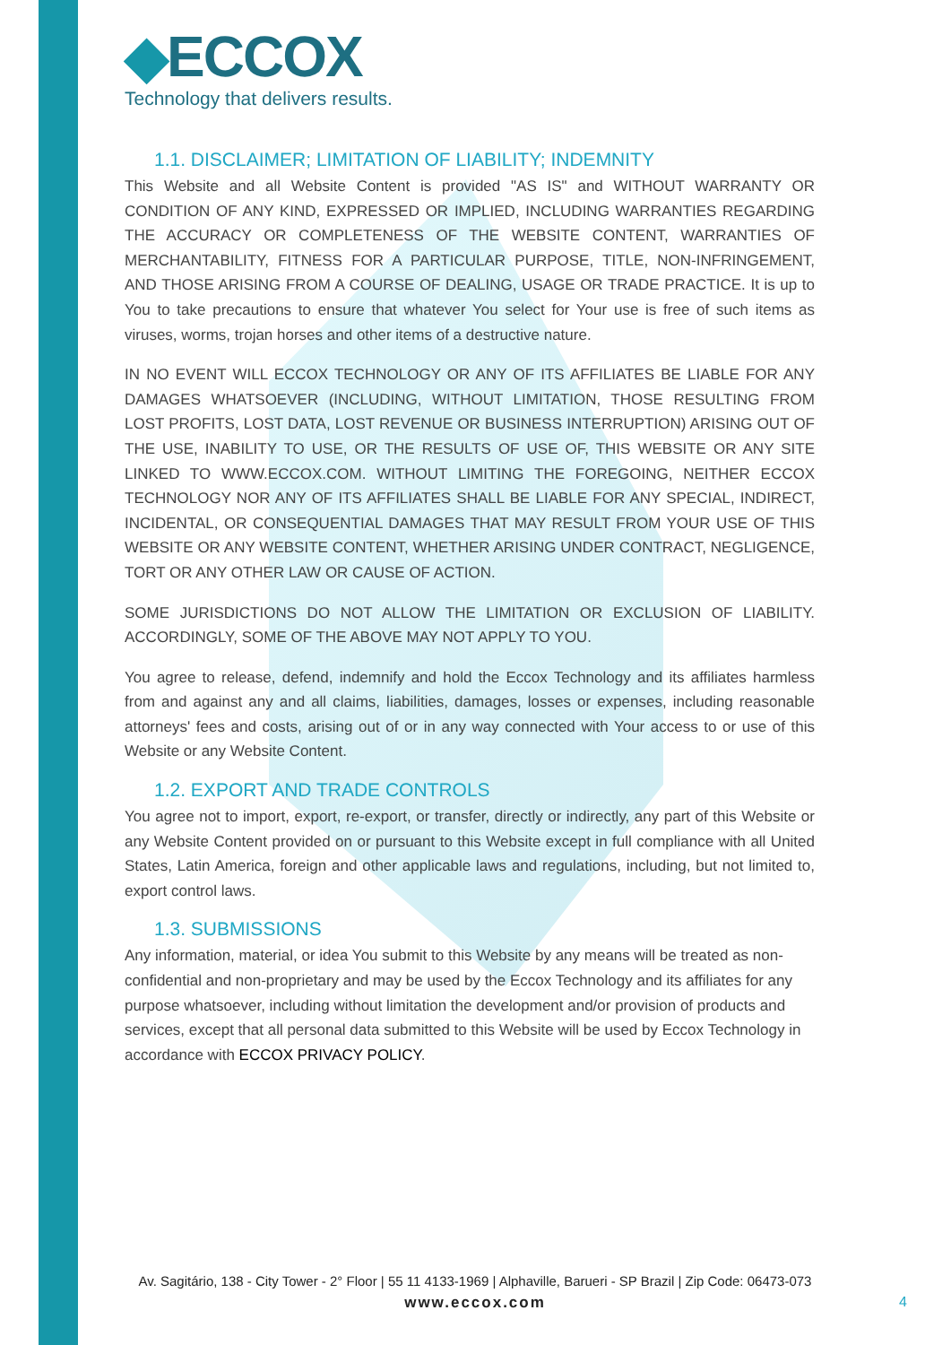◆ECCOX
Technology that delivers results.
1.1. DISCLAIMER; LIMITATION OF LIABILITY; INDEMNITY
This Website and all Website Content is provided "AS IS" and WITHOUT WARRANTY OR CONDITION OF ANY KIND, EXPRESSED OR IMPLIED, INCLUDING WARRANTIES REGARDING THE ACCURACY OR COMPLETENESS OF THE WEBSITE CONTENT, WARRANTIES OF MERCHANTABILITY, FITNESS FOR A PARTICULAR PURPOSE, TITLE, NON-INFRINGEMENT, AND THOSE ARISING FROM A COURSE OF DEALING, USAGE OR TRADE PRACTICE. It is up to You to take precautions to ensure that whatever You select for Your use is free of such items as viruses, worms, trojan horses and other items of a destructive nature.
IN NO EVENT WILL ECCOX TECHNOLOGY OR ANY OF ITS AFFILIATES BE LIABLE FOR ANY DAMAGES WHATSOEVER (INCLUDING, WITHOUT LIMITATION, THOSE RESULTING FROM LOST PROFITS, LOST DATA, LOST REVENUE OR BUSINESS INTERRUPTION) ARISING OUT OF THE USE, INABILITY TO USE, OR THE RESULTS OF USE OF, THIS WEBSITE OR ANY SITE LINKED TO WWW.ECCOX.COM. WITHOUT LIMITING THE FOREGOING, NEITHER ECCOX TECHNOLOGY NOR ANY OF ITS AFFILIATES SHALL BE LIABLE FOR ANY SPECIAL, INDIRECT, INCIDENTAL, OR CONSEQUENTIAL DAMAGES THAT MAY RESULT FROM YOUR USE OF THIS WEBSITE OR ANY WEBSITE CONTENT, WHETHER ARISING UNDER CONTRACT, NEGLIGENCE, TORT OR ANY OTHER LAW OR CAUSE OF ACTION.
SOME JURISDICTIONS DO NOT ALLOW THE LIMITATION OR EXCLUSION OF LIABILITY. ACCORDINGLY, SOME OF THE ABOVE MAY NOT APPLY TO YOU.
You agree to release, defend, indemnify and hold the Eccox Technology and its affiliates harmless from and against any and all claims, liabilities, damages, losses or expenses, including reasonable attorneys' fees and costs, arising out of or in any way connected with Your access to or use of this Website or any Website Content.
1.2. EXPORT AND TRADE CONTROLS
You agree not to import, export, re-export, or transfer, directly or indirectly, any part of this Website or any Website Content provided on or pursuant to this Website except in full compliance with all United States, Latin America, foreign and other applicable laws and regulations, including, but not limited to, export control laws.
1.3. SUBMISSIONS
Any information, material, or idea You submit to this Website by any means will be treated as non-confidential and non-proprietary and may be used by the Eccox Technology and its affiliates for any purpose whatsoever, including without limitation the development and/or provision of products and services, except that all personal data submitted to this Website will be used by Eccox Technology in accordance with ECCOX PRIVACY POLICY.
Av. Sagitário, 138 - City Tower - 2° Floor | 55 11 4133-1969 | Alphaville, Barueri - SP Brazil | Zip Code: 06473-073
www.eccox.com
4